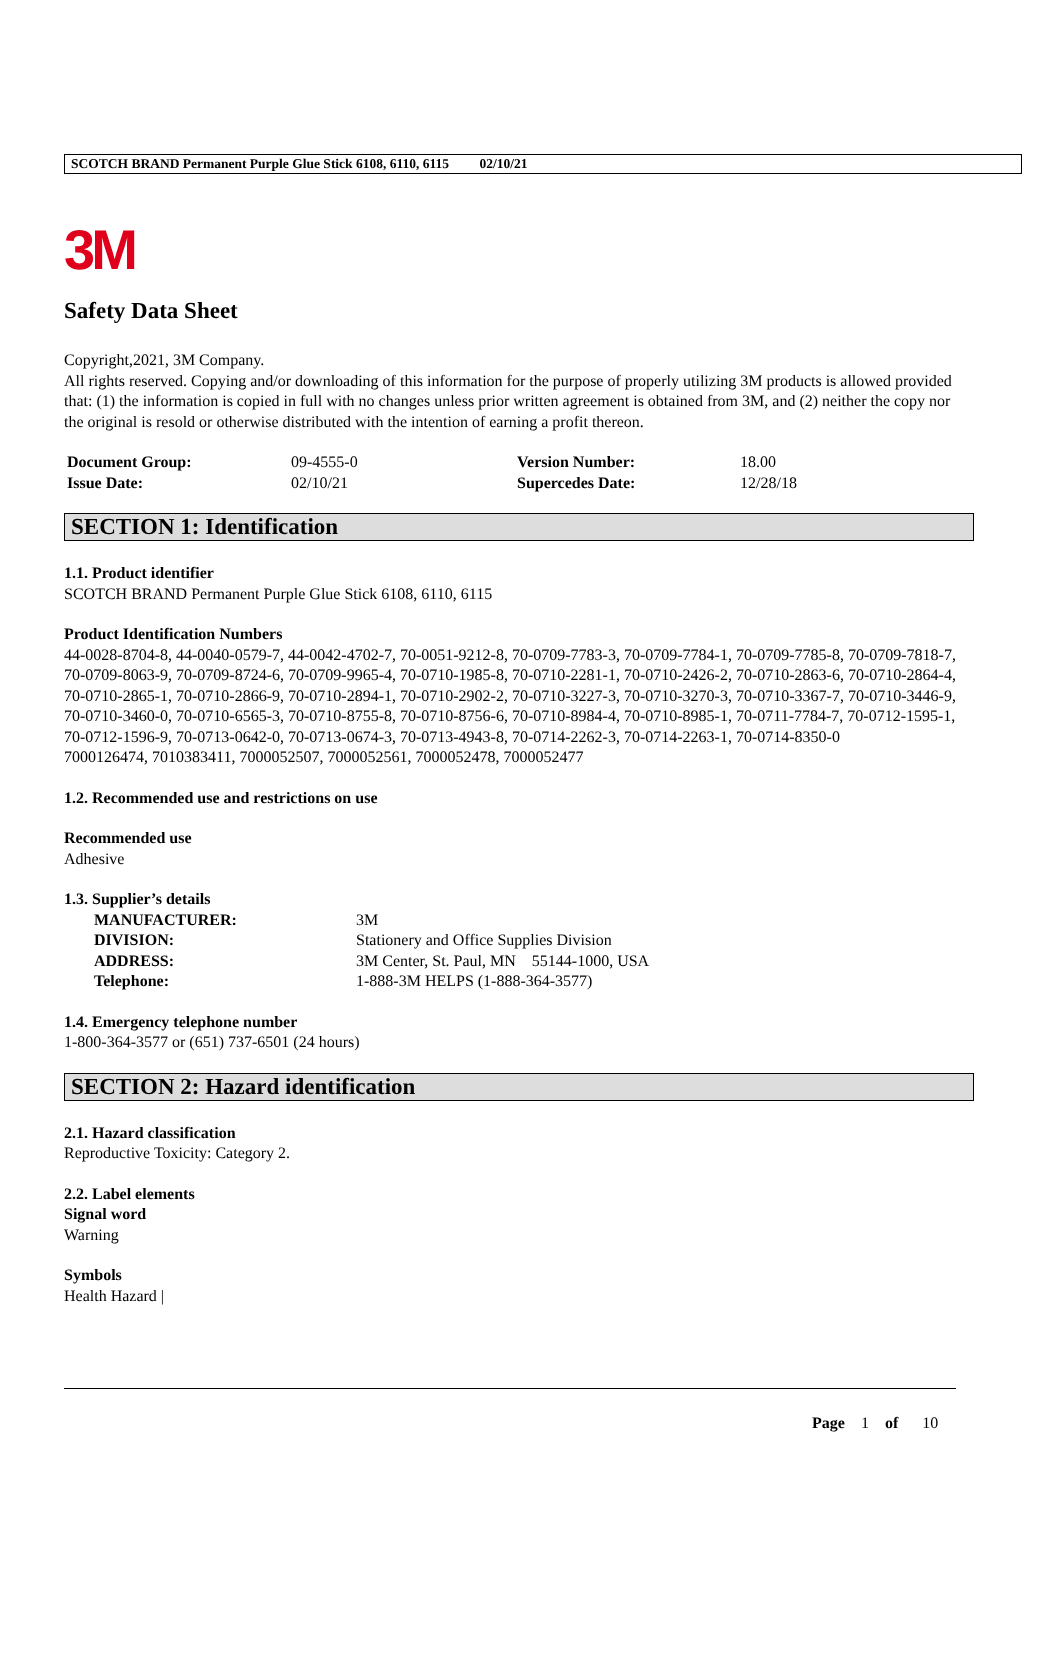SCOTCH BRAND Permanent Purple Glue Stick 6108, 6110, 6115 02/10/21
3M
Safety Data Sheet
Copyright,2021, 3M Company.
All rights reserved. Copying and/or downloading of this information for the purpose of properly utilizing 3M products is allowed provided that: (1) the information is copied in full with no changes unless prior written agreement is obtained from 3M, and (2) neither the copy nor the original is resold or otherwise distributed with the intention of earning a profit thereon.
| Document Group: | 09-4555-0 | Version Number: | 18.00 |
| Issue Date: | 02/10/21 | Supercedes Date: | 12/28/18 |
SECTION 1: Identification
1.1. Product identifier
SCOTCH BRAND Permanent Purple Glue Stick 6108, 6110, 6115
Product Identification Numbers
44-0028-8704-8, 44-0040-0579-7, 44-0042-4702-7, 70-0051-9212-8, 70-0709-7783-3, 70-0709-7784-1, 70-0709-7785-8, 70-0709-7818-7, 70-0709-8063-9, 70-0709-8724-6, 70-0709-9965-4, 70-0710-1985-8, 70-0710-2281-1, 70-0710-2426-2, 70-0710-2863-6, 70-0710-2864-4, 70-0710-2865-1, 70-0710-2866-9, 70-0710-2894-1, 70-0710-2902-2, 70-0710-3227-3, 70-0710-3270-3, 70-0710-3367-7, 70-0710-3446-9, 70-0710-3460-0, 70-0710-6565-3, 70-0710-8755-8, 70-0710-8756-6, 70-0710-8984-4, 70-0710-8985-1, 70-0711-7784-7, 70-0712-1595-1, 70-0712-1596-9, 70-0713-0642-0, 70-0713-0674-3, 70-0713-4943-8, 70-0714-2262-3, 70-0714-2263-1, 70-0714-8350-0
7000126474, 7010383411, 7000052507, 7000052561, 7000052478, 7000052477
1.2. Recommended use and restrictions on use
Recommended use
Adhesive
1.3. Supplier’s details
| MANUFACTURER: | 3M |
| DIVISION: | Stationery and Office Supplies Division |
| ADDRESS: | 3M Center, St. Paul, MN 55144-1000, USA |
| Telephone: | 1-888-3M HELPS (1-888-364-3577) |
1.4. Emergency telephone number
1-800-364-3577 or (651) 737-6501 (24 hours)
SECTION 2: Hazard identification
2.1. Hazard classification
Reproductive Toxicity: Category 2.
2.2. Label elements
Signal word
Warning
Symbols
Health Hazard |
Page 1 of 10